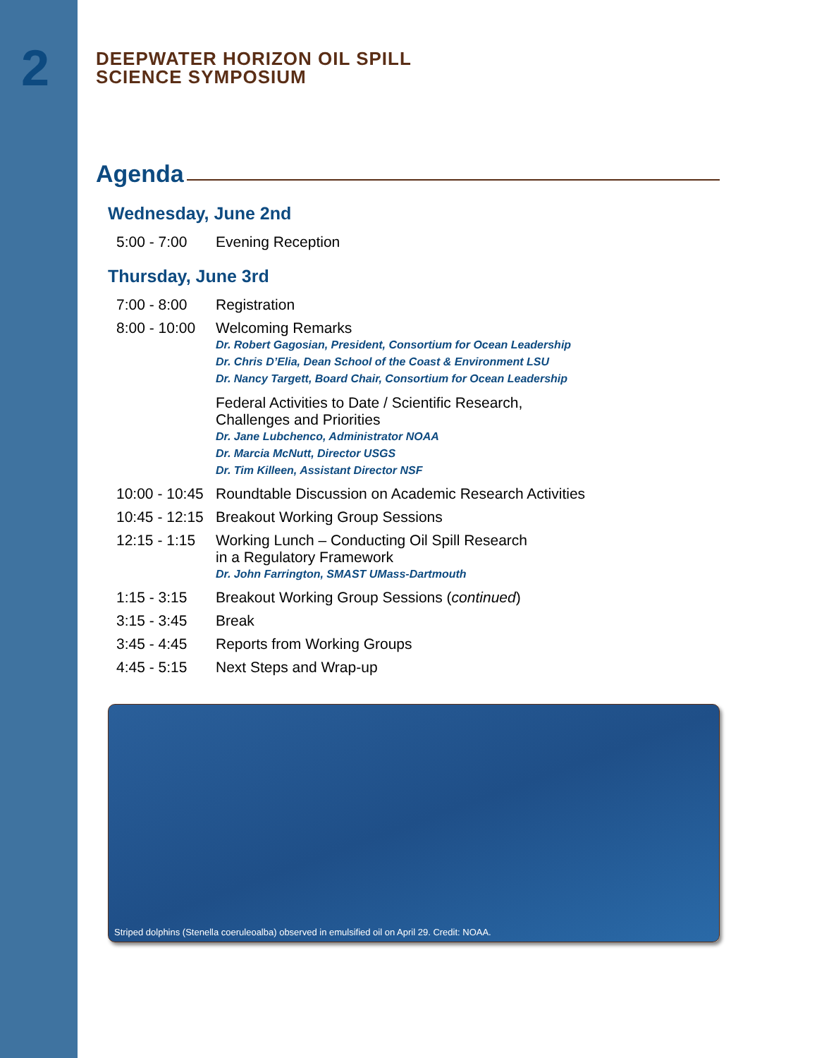2
DEEPWATER HORIZON OIL SPILL
SCIENCE SYMPOSIUM
Agenda
Wednesday, June 2nd
5:00 - 7:00 Evening Reception
Thursday, June 3rd
7:00 - 8:00 Registration
8:00 - 10:00
Welcoming Remarks
Dr. Robert Gagosian, President, Consortium for Ocean Leadership
Dr. Chris D’Elia, Dean School of the Coast & Environment LSU
Dr. Nancy Targett, Board Chair, Consortium for Ocean Leadership
Federal Activities to Date / Scientific Research,
Challenges and Priorities
Dr. Jane Lubchenco, Administrator NOAA
Dr. Marcia McNutt, Director USGS
Dr. Tim Killeen, Assistant Director NSF
10:00 - 10:45 Roundtable Discussion on Academic Research Activities
10:45 - 12:15 Breakout Working Group Sessions
12:15 - 1:15
Working Lunch – Conducting Oil Spill Research
in a Regulatory Framework
Dr. John Farrington, SMAST UMass-Dartmouth
1:15 - 3:15 Breakout Working Group Sessions (continued)
3:15 - 3:45 Break
3:45 - 4:45 Reports from Working Groups
4:45 - 5:15 Next Steps and Wrap-up
Striped dolphins (Stenella coeruleoalba) observed in emulsified oil on April 29. Credit: NOAA.